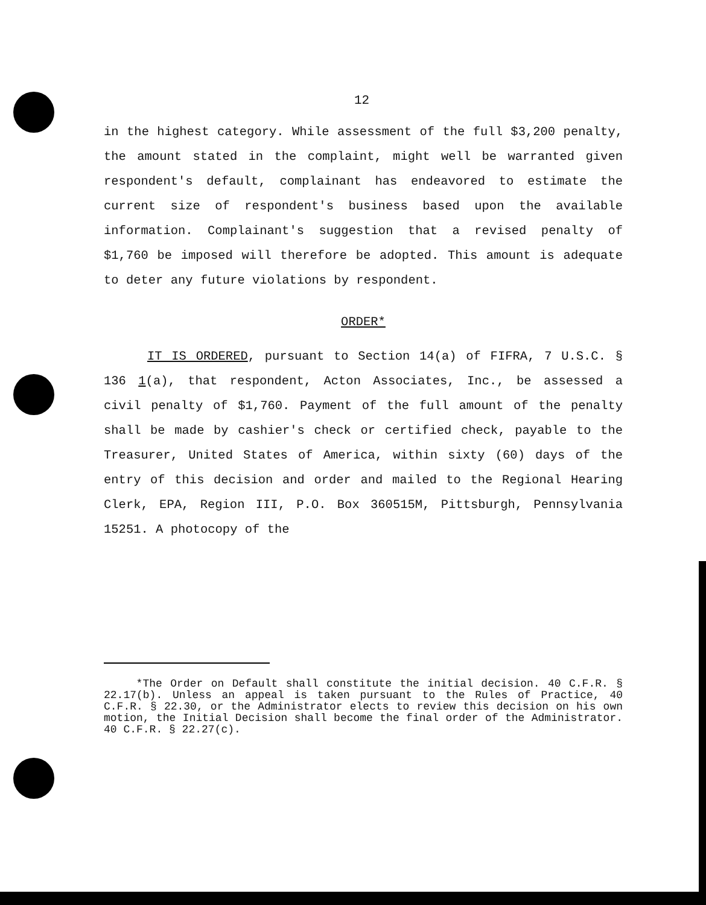12
in the highest category. While assessment of the full $3,200 penalty, the amount stated in the complaint, might well be warranted given respondent's default, complainant has endeavored to estimate the current size of respondent's business based upon the available information. Complainant's suggestion that a revised penalty of $1,760 be imposed will therefore be adopted. This amount is adequate to deter any future violations by respondent.
ORDER*
IT IS ORDERED, pursuant to Section 14(a) of FIFRA, 7 U.S.C. § 136 1(a), that respondent, Acton Associates, Inc., be assessed a civil penalty of $1,760. Payment of the full amount of the penalty shall be made by cashier's check or certified check, payable to the Treasurer, United States of America, within sixty (60) days of the entry of this decision and order and mailed to the Regional Hearing Clerk, EPA, Region III, P.O. Box 360515M, Pittsburgh, Pennsylvania 15251. A photocopy of the
*The Order on Default shall constitute the initial decision. 40 C.F.R. § 22.17(b). Unless an appeal is taken pursuant to the Rules of Practice, 40 C.F.R. § 22.30, or the Administrator elects to review this decision on his own motion, the Initial Decision shall become the final order of the Administrator. 40 C.F.R. § 22.27(c).